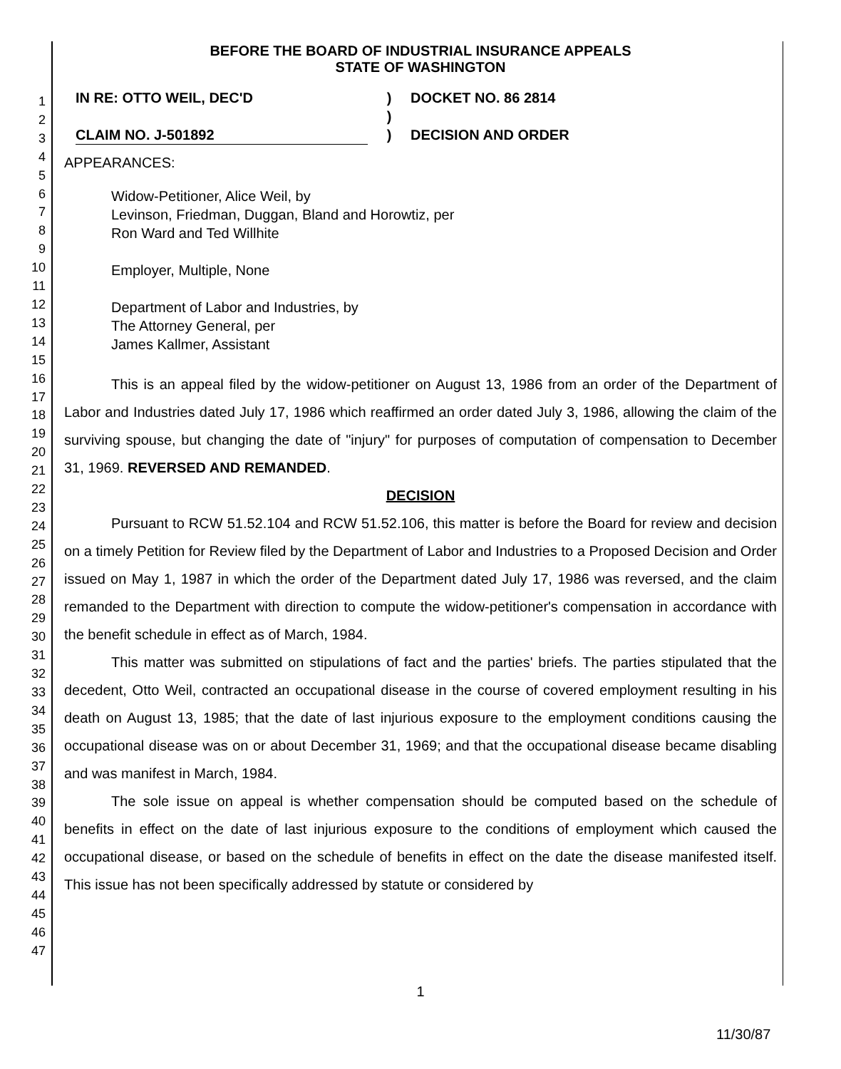1
2
3
4
5
6
7
8
9
10
11
12
13
14
15
16
17
18
19
20
21
22
23
24
25
26
27
28
29
30
31
32
33
34
35
36
37
38
39
40
41
42
43
44
45
46
47
BEFORE THE BOARD OF INDUSTRIAL INSURANCE APPEALS
STATE OF WASHINGTON
IN RE: OTTO WEIL, DEC'D
CLAIM NO. J-501892
)
)
)
DOCKET NO. 86 2814
DECISION AND ORDER
APPEARANCES:
Widow-Petitioner, Alice Weil, by
Levinson, Friedman, Duggan, Bland and Horowtiz, per
Ron Ward and Ted Willhite
Employer, Multiple, None
Department of Labor and Industries, by
The Attorney General, per
James Kallmer, Assistant
This is an appeal filed by the widow-petitioner on August 13, 1986 from an order of the Department of Labor and Industries dated July 17, 1986 which reaffirmed an order dated July 3, 1986, allowing the claim of the surviving spouse, but changing the date of "injury" for purposes of computation of compensation to December 31, 1969. REVERSED AND REMANDED.
DECISION
Pursuant to RCW 51.52.104 and RCW 51.52.106, this matter is before the Board for review and decision on a timely Petition for Review filed by the Department of Labor and Industries to a Proposed Decision and Order issued on May 1, 1987 in which the order of the Department dated July 17, 1986 was reversed, and the claim remanded to the Department with direction to compute the widow-petitioner's compensation in accordance with the benefit schedule in effect as of March, 1984.
This matter was submitted on stipulations of fact and the parties' briefs. The parties stipulated that the decedent, Otto Weil, contracted an occupational disease in the course of covered employment resulting in his death on August 13, 1985; that the date of last injurious exposure to the employment conditions causing the occupational disease was on or about December 31, 1969; and that the occupational disease became disabling and was manifest in March, 1984.
The sole issue on appeal is whether compensation should be computed based on the schedule of benefits in effect on the date of last injurious exposure to the conditions of employment which caused the occupational disease, or based on the schedule of benefits in effect on the date the disease manifested itself. This issue has not been specifically addressed by statute or considered by
1
11/30/87